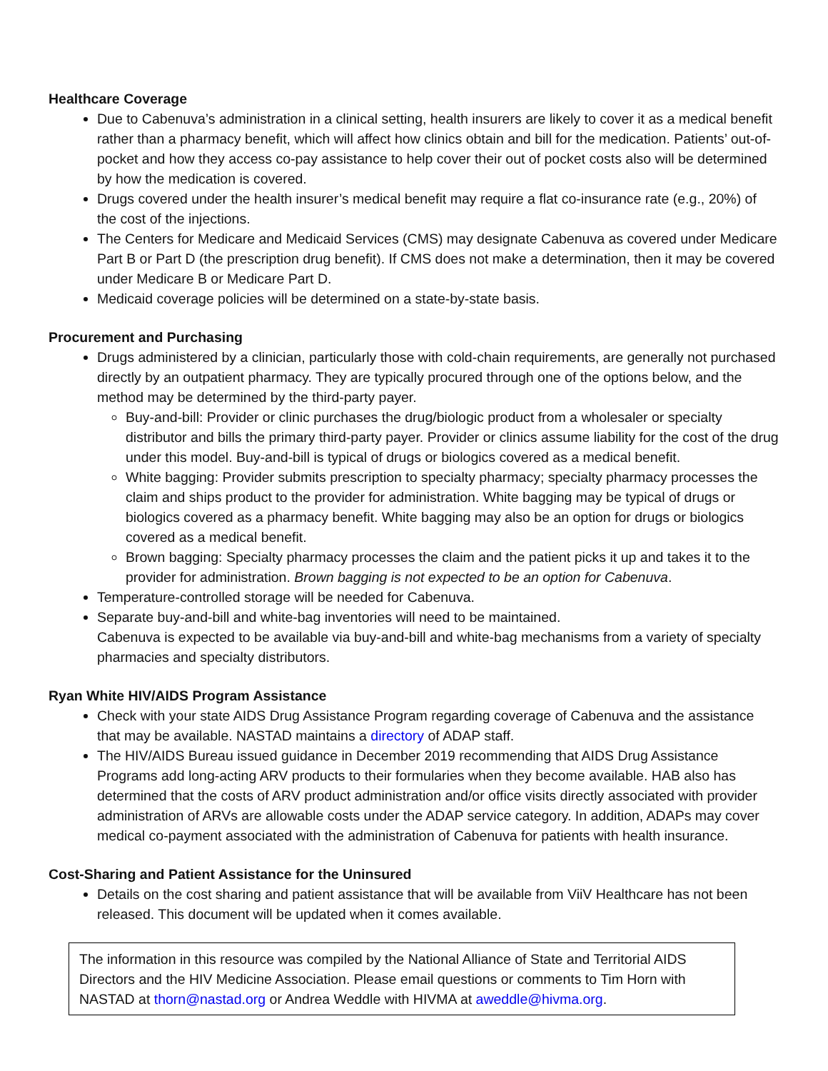Healthcare Coverage
Due to Cabenuva’s administration in a clinical setting, health insurers are likely to cover it as a medical benefit rather than a pharmacy benefit, which will affect how clinics obtain and bill for the medication. Patients’ out-of-pocket and how they access co-pay assistance to help cover their out of pocket costs also will be determined by how the medication is covered.
Drugs covered under the health insurer’s medical benefit may require a flat co-insurance rate (e.g., 20%) of the cost of the injections.
The Centers for Medicare and Medicaid Services (CMS) may designate Cabenuva as covered under Medicare Part B or Part D (the prescription drug benefit). If CMS does not make a determination, then it may be covered under Medicare B or Medicare Part D.
Medicaid coverage policies will be determined on a state-by-state basis.
Procurement and Purchasing
Drugs administered by a clinician, particularly those with cold-chain requirements, are generally not purchased directly by an outpatient pharmacy. They are typically procured through one of the options below, and the method may be determined by the third-party payer.
Buy-and-bill: Provider or clinic purchases the drug/biologic product from a wholesaler or specialty distributor and bills the primary third-party payer. Provider or clinics assume liability for the cost of the drug under this model. Buy-and-bill is typical of drugs or biologics covered as a medical benefit.
White bagging: Provider submits prescription to specialty pharmacy; specialty pharmacy processes the claim and ships product to the provider for administration. White bagging may be typical of drugs or biologics covered as a pharmacy benefit. White bagging may also be an option for drugs or biologics covered as a medical benefit.
Brown bagging: Specialty pharmacy processes the claim and the patient picks it up and takes it to the provider for administration. Brown bagging is not expected to be an option for Cabenuva.
Temperature-controlled storage will be needed for Cabenuva.
Separate buy-and-bill and white-bag inventories will need to be maintained.
Cabenuva is expected to be available via buy-and-bill and white-bag mechanisms from a variety of specialty pharmacies and specialty distributors.
Ryan White HIV/AIDS Program Assistance
Check with your state AIDS Drug Assistance Program regarding coverage of Cabenuva and the assistance that may be available. NASTAD maintains a directory of ADAP staff.
The HIV/AIDS Bureau issued guidance in December 2019 recommending that AIDS Drug Assistance Programs add long-acting ARV products to their formularies when they become available. HAB also has determined that the costs of ARV product administration and/or office visits directly associated with provider administration of ARVs are allowable costs under the ADAP service category. In addition, ADAPs may cover medical co-payment associated with the administration of Cabenuva for patients with health insurance.
Cost-Sharing and Patient Assistance for the Uninsured
Details on the cost sharing and patient assistance that will be available from ViiV Healthcare has not been released. This document will be updated when it comes available.
The information in this resource was compiled by the National Alliance of State and Territorial AIDS Directors and the HIV Medicine Association. Please email questions or comments to Tim Horn with NASTAD at thorn@nastad.org or Andrea Weddle with HIVMA at aweddle@hivma.org.